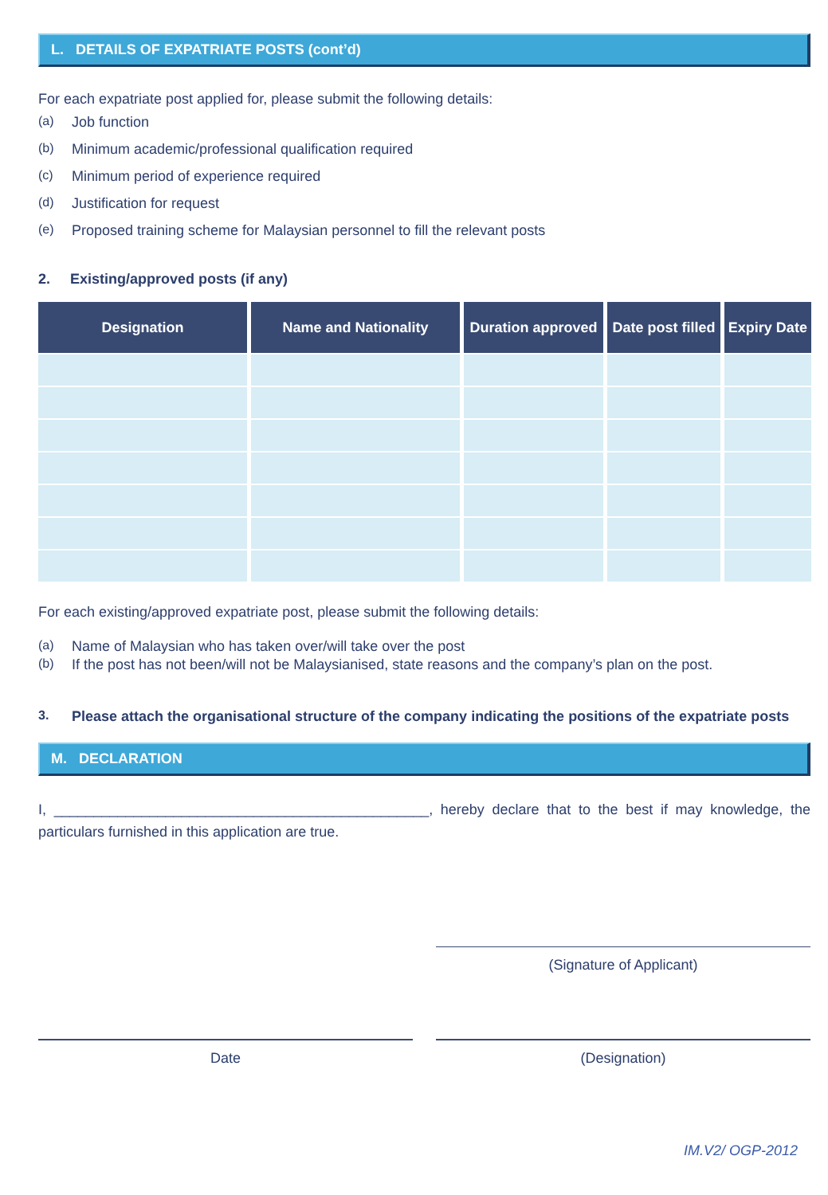L. DETAILS OF EXPATRIATE POSTS (cont’d)
For each expatriate post applied for, please submit the following details:
(a) Job function
(b) Minimum academic/professional qualification required
(c) Minimum period of experience required
(d) Justification for request
(e) Proposed training scheme for Malaysian personnel to fill the relevant posts
2. Existing/approved posts (if any)
| Designation | Name and Nationality | Duration approved | Date post filled | Expiry Date |
| --- | --- | --- | --- | --- |
For each existing/approved expatriate post, please submit the following details:
(a) Name of Malaysian who has taken over/will take over the post
(b) If the post has not been/will not be Malaysianised, state reasons and the company’s plan on the post.
3. Please attach the organisational structure of the company indicating the positions of the expatriate posts
M. DECLARATION
I, _______________________________________________, hereby declare that to the best if may knowledge, the particulars furnished in this application are true.
(Signature of Applicant)
Date (Designation)
IM.V2/ OGP-2012